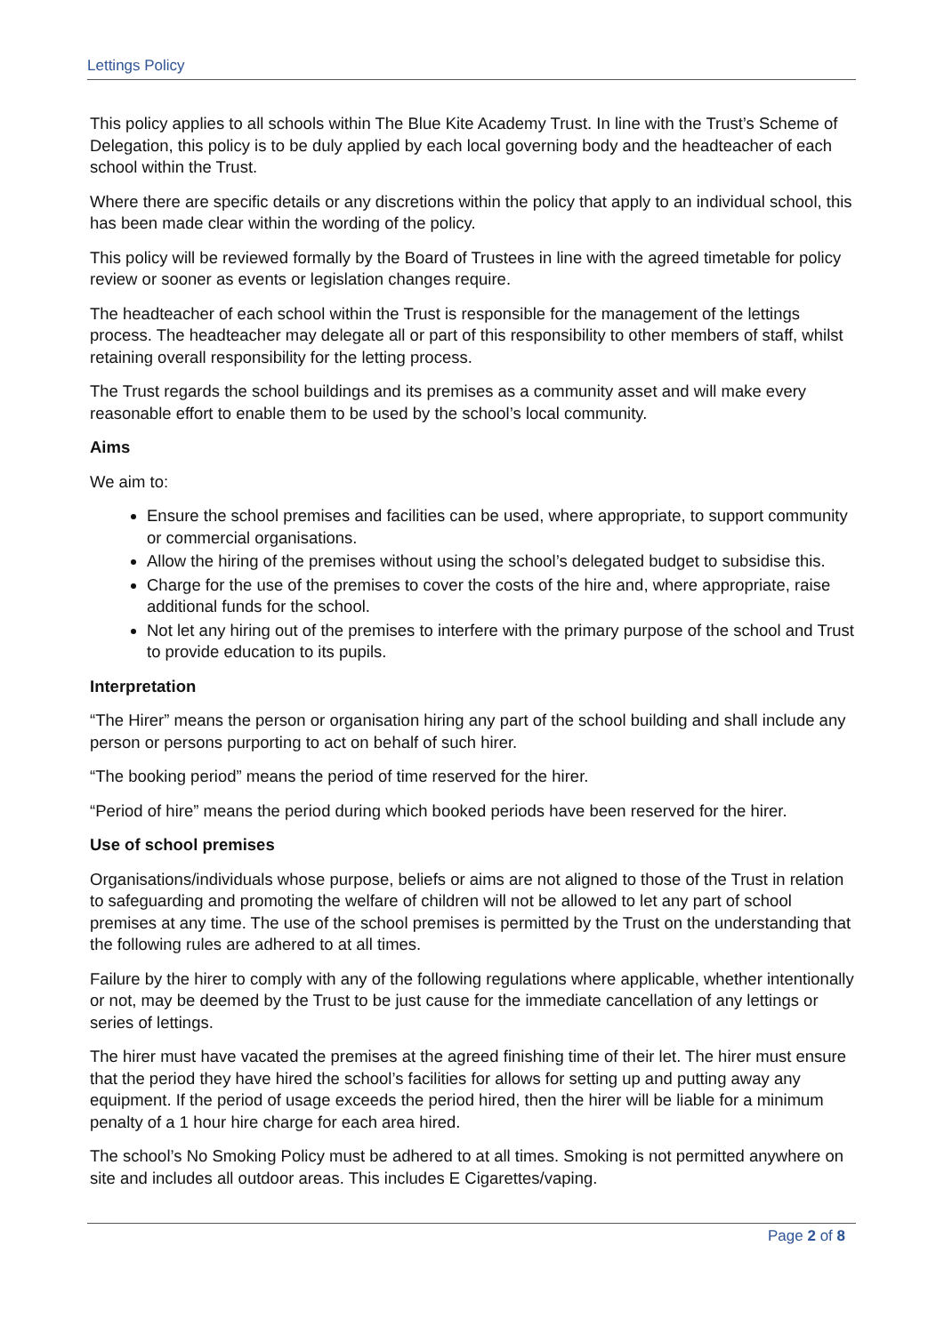Lettings Policy
This policy applies to all schools within The Blue Kite Academy Trust. In line with the Trust’s Scheme of Delegation, this policy is to be duly applied by each local governing body and the headteacher of each school within the Trust.
Where there are specific details or any discretions within the policy that apply to an individual school, this has been made clear within the wording of the policy.
This policy will be reviewed formally by the Board of Trustees in line with the agreed timetable for policy review or sooner as events or legislation changes require.
The headteacher of each school within the Trust is responsible for the management of the lettings process. The headteacher may delegate all or part of this responsibility to other members of staff, whilst retaining overall responsibility for the letting process.
The Trust regards the school buildings and its premises as a community asset and will make every reasonable effort to enable them to be used by the school’s local community.
Aims
We aim to:
Ensure the school premises and facilities can be used, where appropriate, to support community or commercial organisations.
Allow the hiring of the premises without using the school’s delegated budget to subsidise this.
Charge for the use of the premises to cover the costs of the hire and, where appropriate, raise additional funds for the school.
Not let any hiring out of the premises to interfere with the primary purpose of the school and Trust to provide education to its pupils.
Interpretation
“The Hirer” means the person or organisation hiring any part of the school building and shall include any person or persons purporting to act on behalf of such hirer.
“The booking period” means the period of time reserved for the hirer.
“Period of hire” means the period during which booked periods have been reserved for the hirer.
Use of school premises
Organisations/individuals whose purpose, beliefs or aims are not aligned to those of the Trust in relation to safeguarding and promoting the welfare of children will not be allowed to let any part of school premises at any time. The use of the school premises is permitted by the Trust on the understanding that the following rules are adhered to at all times.
Failure by the hirer to comply with any of the following regulations where applicable, whether intentionally or not, may be deemed by the Trust to be just cause for the immediate cancellation of any lettings or series of lettings.
The hirer must have vacated the premises at the agreed finishing time of their let. The hirer must ensure that the period they have hired the school’s facilities for allows for setting up and putting away any equipment. If the period of usage exceeds the period hired, then the hirer will be liable for a minimum penalty of a 1 hour hire charge for each area hired.
The school’s No Smoking Policy must be adhered to at all times. Smoking is not permitted anywhere on site and includes all outdoor areas. This includes E Cigarettes/vaping.
Page 2 of 8